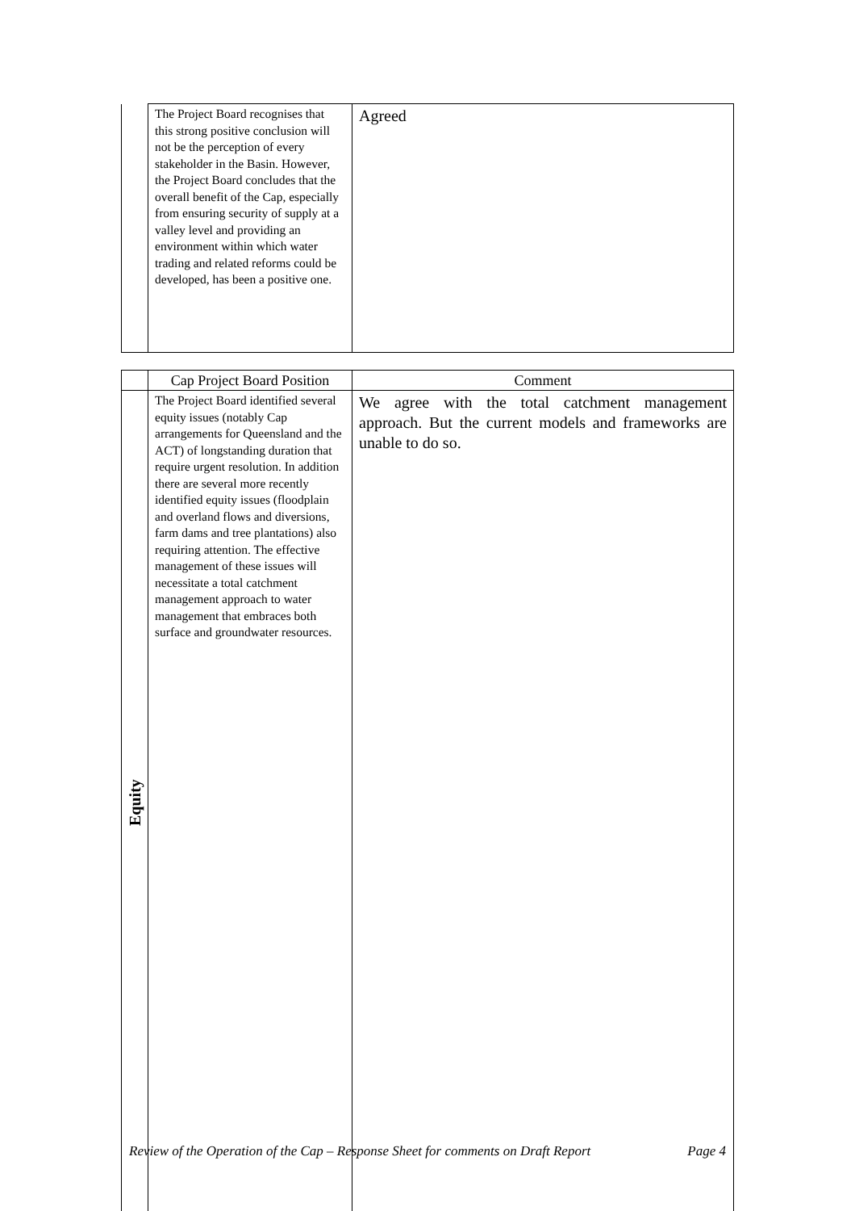| | The Project Board recognises that this strong positive conclusion will not be the perception of every stakeholder in the Basin. However, the Project Board concludes that the overall benefit of the Cap, especially from ensuring security of supply at a valley level and providing an environment within which water trading and related reforms could be developed, has been a positive one. | Agreed |
| | Cap Project Board Position | Comment |
| --- | --- | --- |
| Equity | The Project Board identified several equity issues (notably Cap arrangements for Queensland and the ACT) of longstanding duration that require urgent resolution. In addition there are several more recently identified equity issues (floodplain and overland flows and diversions, farm dams and tree plantations) also requiring attention. The effective management of these issues will necessitate a total catchment management approach to water management that embraces both surface and groundwater resources. | We agree with the total catchment management approach. But the current models and frameworks are unable to do so. |
Review of the Operation of the Cap – Response Sheet for comments on Draft Report Page 4